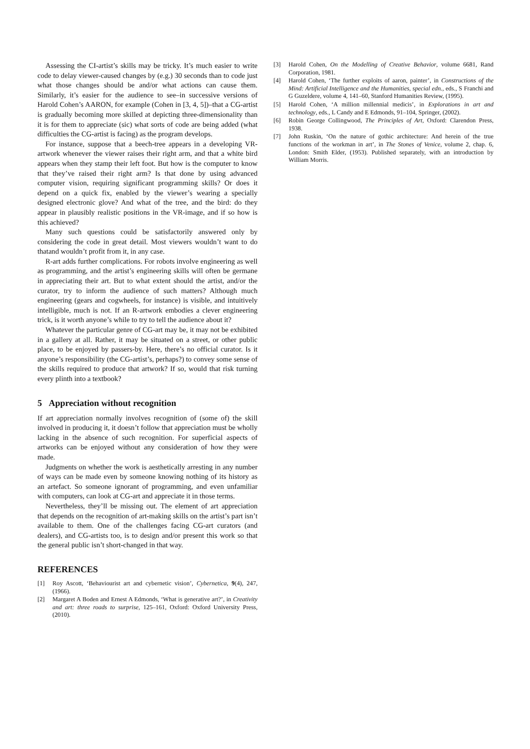Assessing the CI-artist’s skills may be tricky. It’s much easier to write code to delay viewer-caused changes by (e.g.) 30 seconds than to code just what those changes should be and/or what actions can cause them. Similarly, it’s easier for the audience to see–in successive versions of Harold Cohen’s AARON, for example (Cohen in [3, 4, 5])–that a CG-artist is gradually becoming more skilled at depicting three-dimensionality than it is for them to appreciate (sic) what sorts of code are being added (what difficulties the CG-artist is facing) as the program develops.
For instance, suppose that a beech-tree appears in a developing VR-artwork whenever the viewer raises their right arm, and that a white bird appears when they stamp their left foot. But how is the computer to know that they’ve raised their right arm? Is that done by using advanced computer vision, requiring significant programming skills? Or does it depend on a quick fix, enabled by the viewer’s wearing a specially designed electronic glove? And what of the tree, and the bird: do they appear in plausibly realistic positions in the VR-image, and if so how is this achieved?
Many such questions could be satisfactorily answered only by considering the code in great detail. Most viewers wouldn’t want to do thatand wouldn’t profit from it, in any case.
R-art adds further complications. For robots involve engineering as well as programming, and the artist’s engineering skills will often be germane in appreciating their art. But to what extent should the artist, and/or the curator, try to inform the audience of such matters? Although much engineering (gears and cogwheels, for instance) is visible, and intuitively intelligible, much is not. If an R-artwork embodies a clever engineering trick, is it worth anyone’s while to try to tell the audience about it?
Whatever the particular genre of CG-art may be, it may not be exhibited in a gallery at all. Rather, it may be situated on a street, or other public place, to be enjoyed by passers-by. Here, there’s no official curator. Is it anyone’s responsibility (the CG-artist’s, perhaps?) to convey some sense of the skills required to produce that artwork? If so, would that risk turning every plinth into a textbook?
5 Appreciation without recognition
If art appreciation normally involves recognition of (some of) the skill involved in producing it, it doesn’t follow that appreciation must be wholly lacking in the absence of such recognition. For superficial aspects of artworks can be enjoyed without any consideration of how they were made.
Judgments on whether the work is aesthetically arresting in any number of ways can be made even by someone knowing nothing of its history as an artefact. So someone ignorant of programming, and even unfamiliar with computers, can look at CG-art and appreciate it in those terms.
Nevertheless, they’ll be missing out. The element of art appreciation that depends on the recognition of art-making skills on the artist’s part isn’t available to them. One of the challenges facing CG-art curators (and dealers), and CG-artists too, is to design and/or present this work so that the general public isn’t short-changed in that way.
REFERENCES
[1] Roy Ascott, ‘Behaviourist art and cybernetic vision’, Cybernetica, 9(4), 247, (1966).
[2] Margaret A Boden and Ernest A Edmonds, ‘What is generative art?’, in Creativity and art: three roads to surprise, 125–161, Oxford: Oxford University Press, (2010).
[3] Harold Cohen, On the Modelling of Creative Behavior, volume 6681, Rand Corporation, 1981.
[4] Harold Cohen, ‘The further exploits of aaron, painter’, in Constructions of the Mind: Artificial Intelligence and the Humanities, special edn., eds., S Franchi and G Guzeldere, volume 4, 141–60, Stanford Humanities Review, (1995).
[5] Harold Cohen, ‘A million millennial medicis’, in Explorations in art and technology, eds., L Candy and E Edmonds, 91–104, Springer, (2002).
[6] Robin George Collingwood, The Principles of Art, Oxford: Clarendon Press, 1938.
[7] John Ruskin, ‘On the nature of gothic architecture: And herein of the true functions of the workman in art’, in The Stones of Venice, volume 2, chap. 6, London: Smith Elder, (1953). Published separately, with an introduction by William Morris.